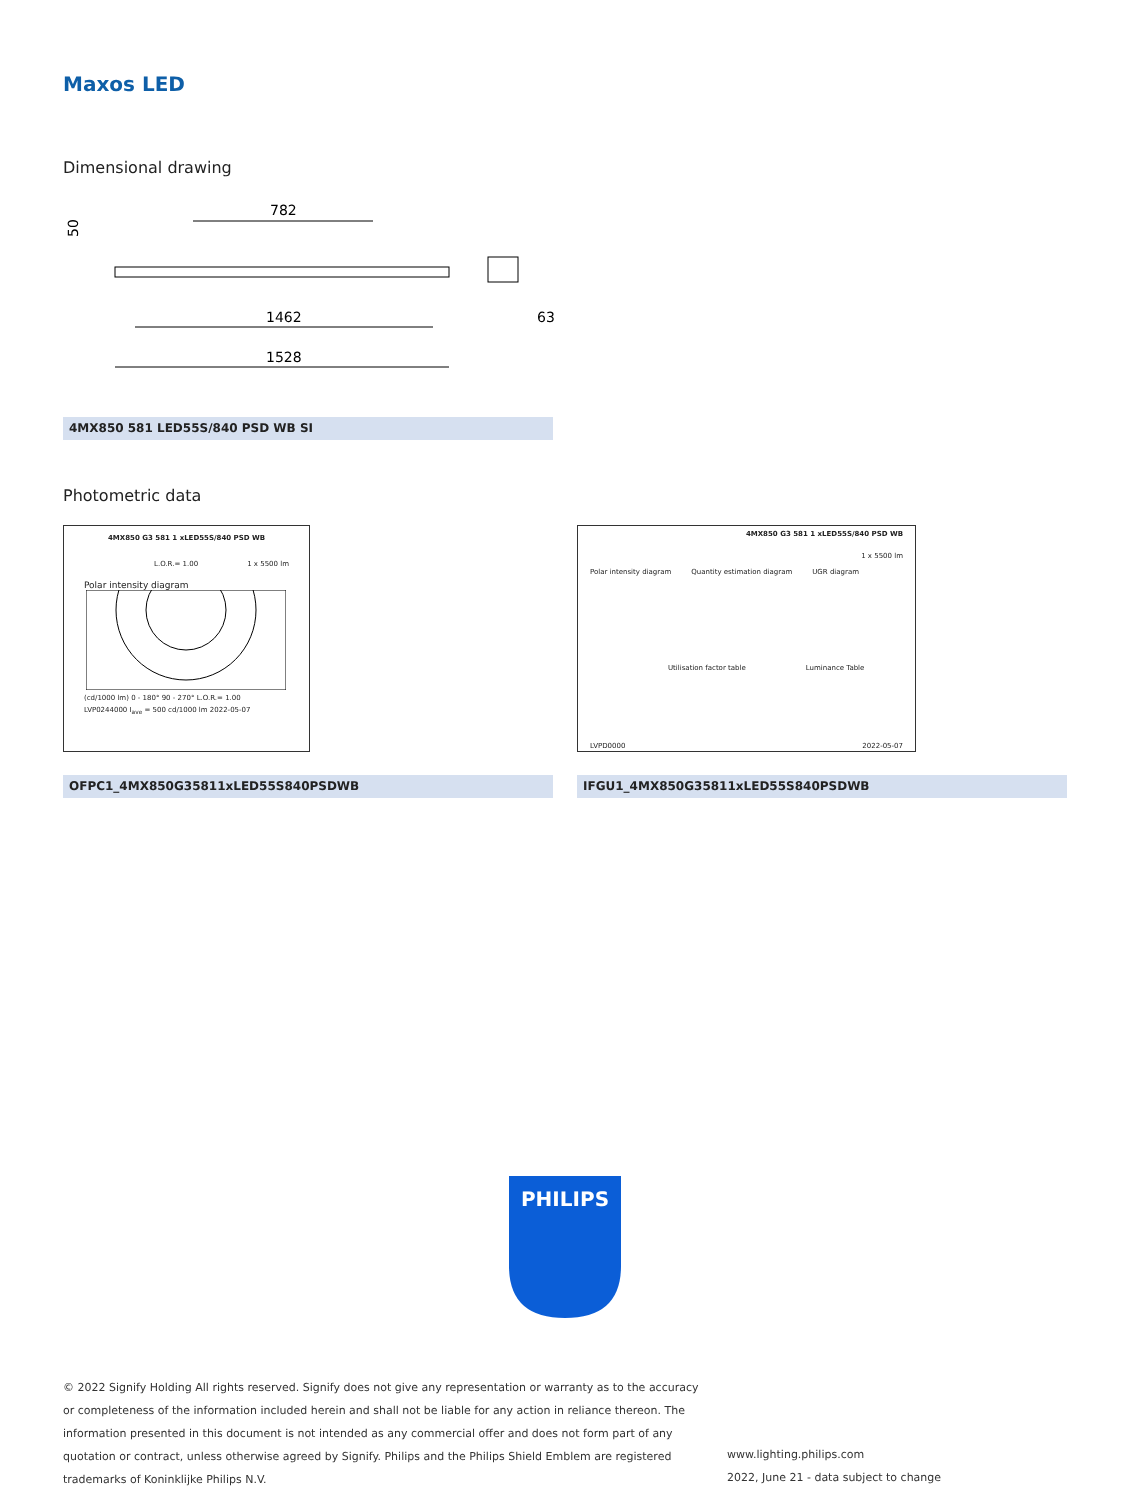Maxos LED
Dimensional drawing
782
50
1462
63
1528
4MX850 581 LED55S/840 PSD WB SI
Photometric data
4MX850 G3 581 1 xLED55S/840 PSD WB
L.O.R.= 1.00 1 x 5500 lm
Polar intensity diagram
(cd/1000 lm) 0 - 180° 90 - 270° L.O.R.= 1.00
LVP0244000 I<sub>ave</sub> = 500 cd/1000 lm 2022-05-07
OFPC1_4MX850G35811xLED55S840PSDWB
4MX850 G3 581 1 xLED55S/840 PSD WB
1 x 5500 lm
Polar intensity diagram Quantity estimation diagram UGR diagram
Utilisation factor table Luminance Table
LVPD0000 2022-05-07
IFGU1_4MX850G35811xLED55S840PSDWB
PHILIPS
© 2022 Signify Holding All rights reserved. Signify does not give any representation or warranty as to the accuracy or completeness of the information included herein and shall not be liable for any action in reliance thereon. The information presented in this document is not intended as any commercial offer and does not form part of any quotation or contract, unless otherwise agreed by Signify. Philips and the Philips Shield Emblem are registered trademarks of Koninklijke Philips N.V.
www.lighting.philips.com
2022, June 21 - data subject to change